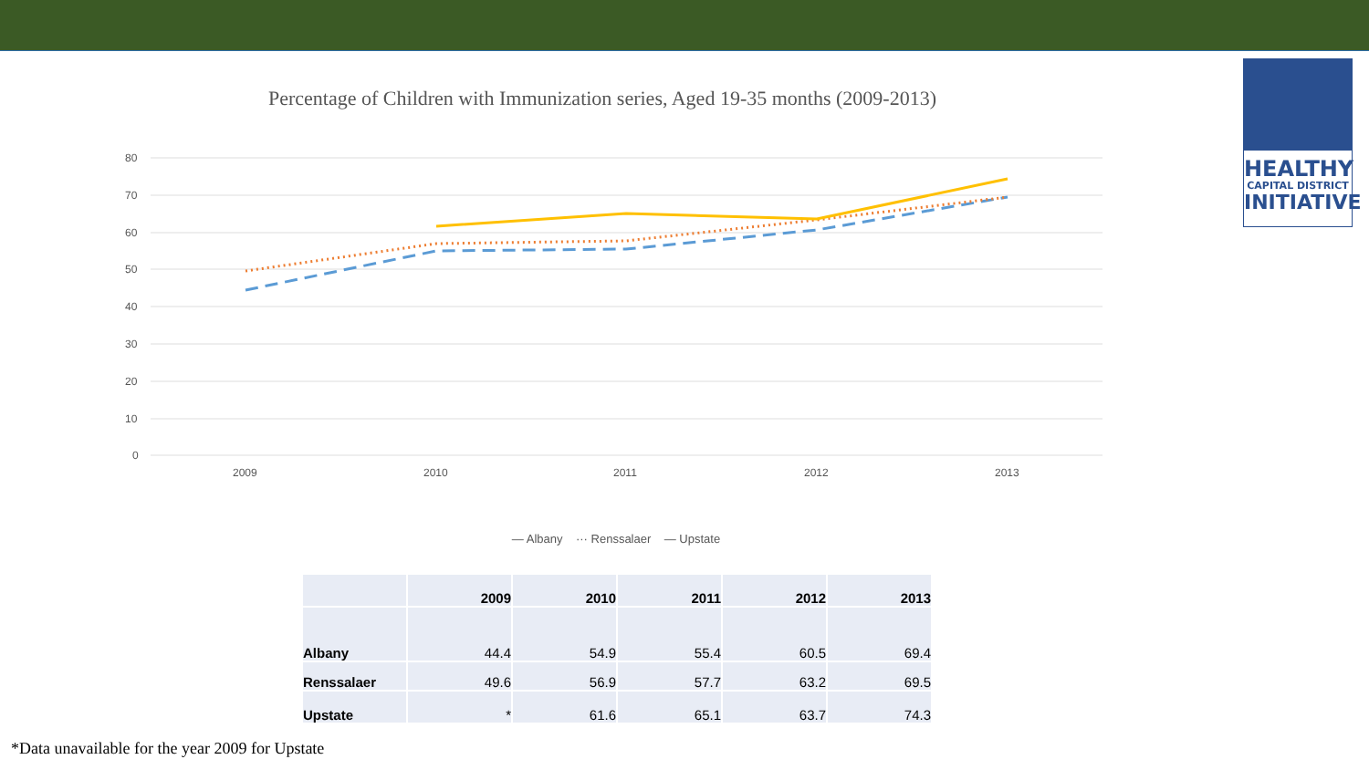HEALTHY
CAPITAL DISTRICT
INITIATIVE
Percentage of Children with Immunization series, Aged 19-35 months (2009-2013)
80
70
60
50
40
30
20
10
0
2009
2010
2011
2012
2013
— Albany ··· Renssalaer — Upstate
| | 2009 | 2010 | 2011 | 2012 | 2013 |
| --- | --- | --- | --- | --- | --- |
| Albany | 44.4 | 54.9 | 55.4 | 60.5 | 69.4 |
| Renssalaer | 49.6 | 56.9 | 57.7 | 63.2 | 69.5 |
| Upstate | * | 61.6 | 65.1 | 63.7 | 74.3 |
*Data unavailable for the year 2009 for Upstate